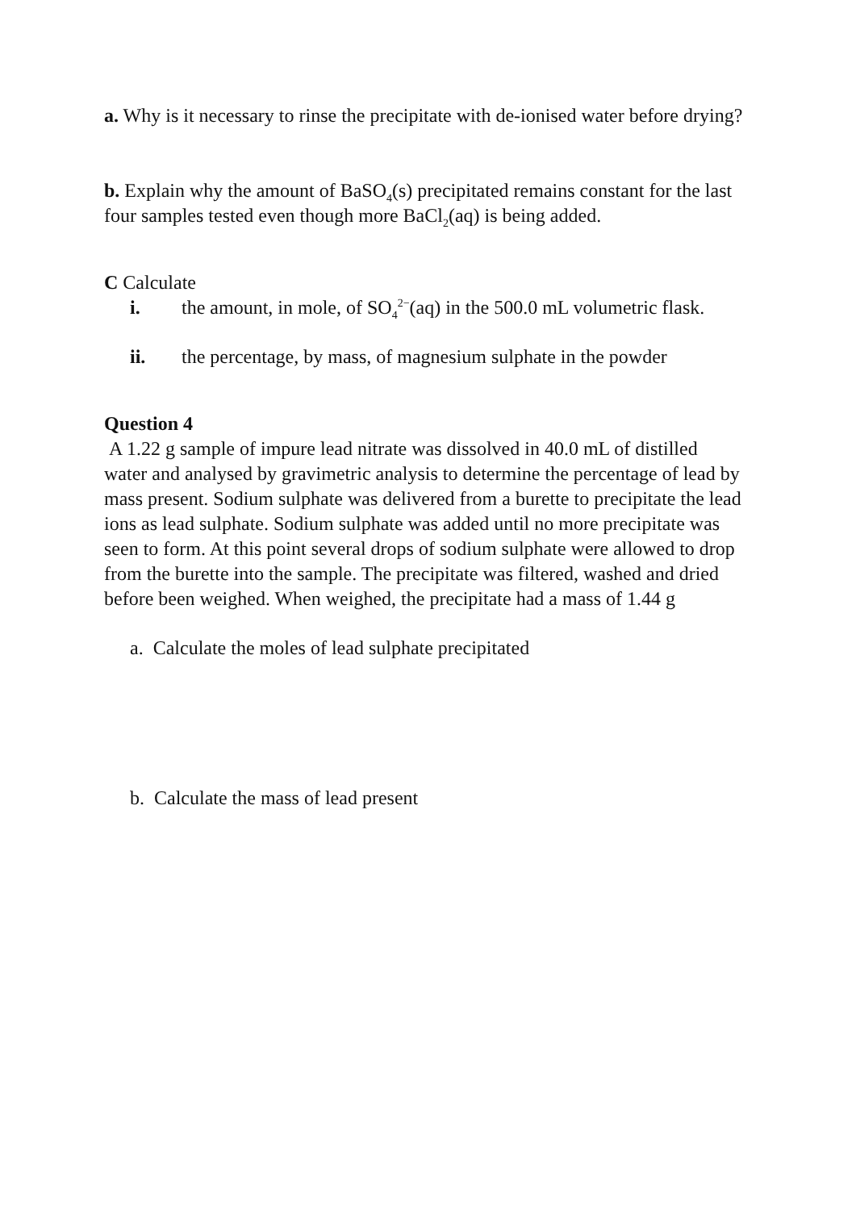a. Why is it necessary to rinse the precipitate with de-ionised water before drying?
b. Explain why the amount of BaSO<sub>4</sub>(s) precipitated remains constant for the last four samples tested even though more BaCl<sub>2</sub>(aq) is being added.
C Calculate
i. the amount, in mole, of SO<sub>4</sub><sup>2−</sup>(aq) in the 500.0 mL volumetric flask.
ii. the percentage, by mass, of magnesium sulphate in the powder
Question 4
A 1.22 g sample of impure lead nitrate was dissolved in 40.0 mL of distilled water and analysed by gravimetric analysis to determine the percentage of lead by mass present. Sodium sulphate was delivered from a burette to precipitate the lead ions as lead sulphate. Sodium sulphate was added until no more precipitate was seen to form. At this point several drops of sodium sulphate were allowed to drop from the burette into the sample. The precipitate was filtered, washed and dried before been weighed. When weighed, the precipitate had a mass of 1.44 g
a. Calculate the moles of lead sulphate precipitated
b. Calculate the mass of lead present